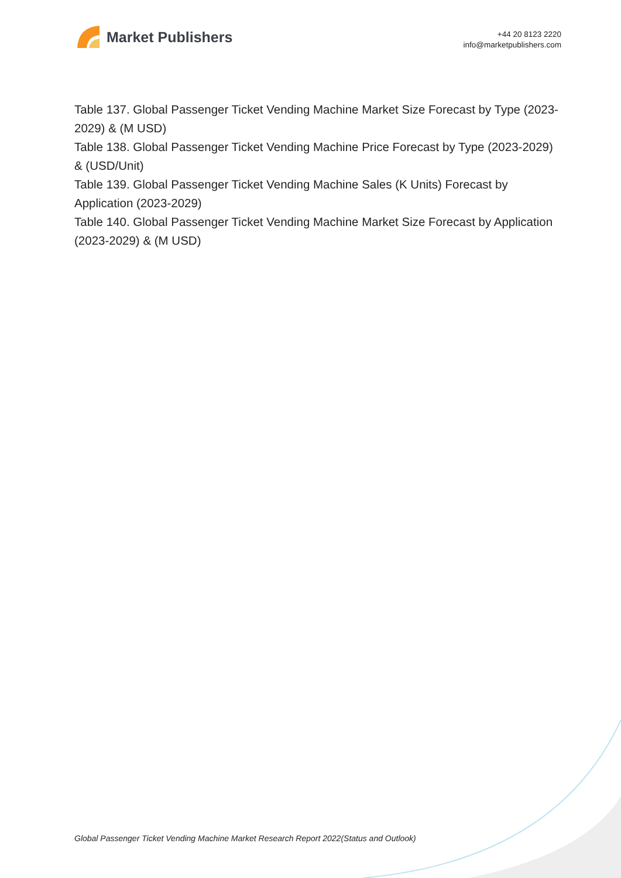Market Publishers
+44 20 8123 2220
info@marketpublishers.com
Table 137. Global Passenger Ticket Vending Machine Market Size Forecast by Type (2023-2029) & (M USD)
Table 138. Global Passenger Ticket Vending Machine Price Forecast by Type (2023-2029) & (USD/Unit)
Table 139. Global Passenger Ticket Vending Machine Sales (K Units) Forecast by Application (2023-2029)
Table 140. Global Passenger Ticket Vending Machine Market Size Forecast by Application (2023-2029) & (M USD)
Global Passenger Ticket Vending Machine Market Research Report 2022(Status and Outlook)